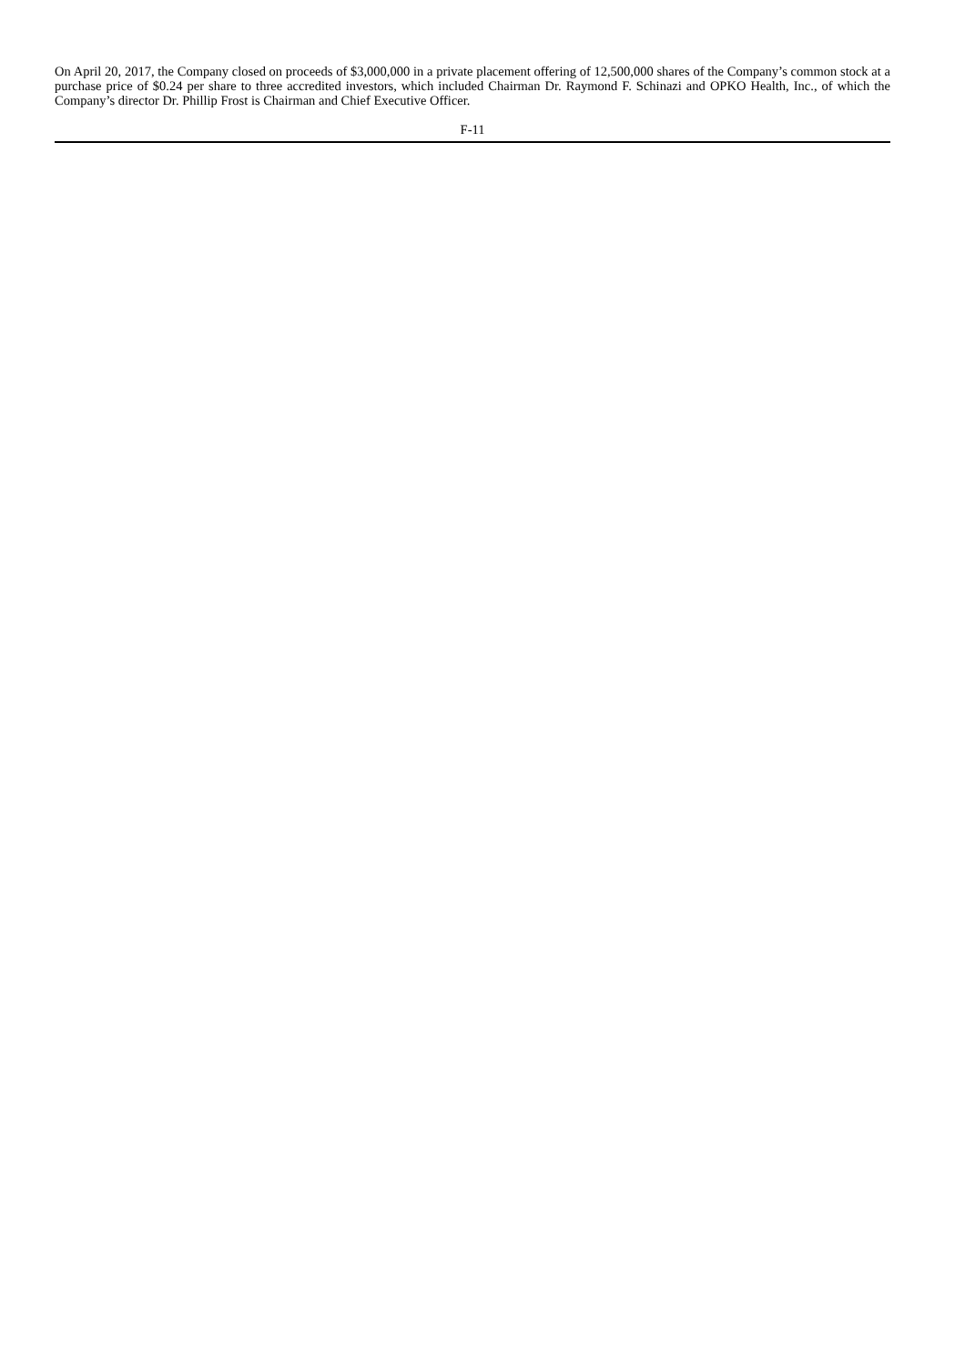On April 20, 2017, the Company closed on proceeds of $3,000,000 in a private placement offering of 12,500,000 shares of the Company’s common stock at a purchase price of $0.24 per share to three accredited investors, which included Chairman Dr. Raymond F. Schinazi and OPKO Health, Inc., of which the Company’s director Dr. Phillip Frost is Chairman and Chief Executive Officer.
F-11